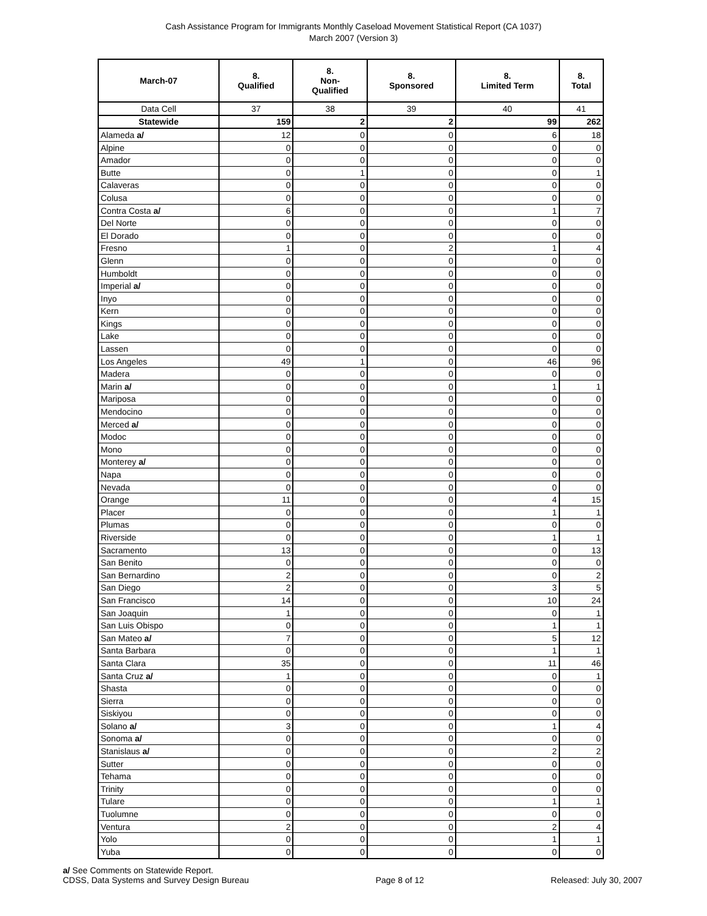Cash Assistance Program for Immigrants Monthly Caseload Movement Statistical Report (CA 1037)
March 2007 (Version 3)
| March-07 | 8. Qualified | 8. Non- Qualified | 8. Sponsored | 8. Limited Term | 8. Total |
| --- | --- | --- | --- | --- | --- |
| Data Cell | 37 | 38 | 39 | 40 | 41 |
| Statewide | 159 | 2 | 2 | 99 | 262 |
| Alameda a/ | 12 | 0 | 0 | 6 | 18 |
| Alpine | 0 | 0 | 0 | 0 | 0 |
| Amador | 0 | 0 | 0 | 0 | 0 |
| Butte | 0 | 1 | 0 | 0 | 1 |
| Calaveras | 0 | 0 | 0 | 0 | 0 |
| Colusa | 0 | 0 | 0 | 0 | 0 |
| Contra Costa a/ | 6 | 0 | 0 | 1 | 7 |
| Del Norte | 0 | 0 | 0 | 0 | 0 |
| El Dorado | 0 | 0 | 0 | 0 | 0 |
| Fresno | 1 | 0 | 2 | 1 | 4 |
| Glenn | 0 | 0 | 0 | 0 | 0 |
| Humboldt | 0 | 0 | 0 | 0 | 0 |
| Imperial a/ | 0 | 0 | 0 | 0 | 0 |
| Inyo | 0 | 0 | 0 | 0 | 0 |
| Kern | 0 | 0 | 0 | 0 | 0 |
| Kings | 0 | 0 | 0 | 0 | 0 |
| Lake | 0 | 0 | 0 | 0 | 0 |
| Lassen | 0 | 0 | 0 | 0 | 0 |
| Los Angeles | 49 | 1 | 0 | 46 | 96 |
| Madera | 0 | 0 | 0 | 0 | 0 |
| Marin a/ | 0 | 0 | 0 | 1 | 1 |
| Mariposa | 0 | 0 | 0 | 0 | 0 |
| Mendocino | 0 | 0 | 0 | 0 | 0 |
| Merced a/ | 0 | 0 | 0 | 0 | 0 |
| Modoc | 0 | 0 | 0 | 0 | 0 |
| Mono | 0 | 0 | 0 | 0 | 0 |
| Monterey a/ | 0 | 0 | 0 | 0 | 0 |
| Napa | 0 | 0 | 0 | 0 | 0 |
| Nevada | 0 | 0 | 0 | 0 | 0 |
| Orange | 11 | 0 | 0 | 4 | 15 |
| Placer | 0 | 0 | 0 | 1 | 1 |
| Plumas | 0 | 0 | 0 | 0 | 0 |
| Riverside | 0 | 0 | 0 | 1 | 1 |
| Sacramento | 13 | 0 | 0 | 0 | 13 |
| San Benito | 0 | 0 | 0 | 0 | 0 |
| San Bernardino | 2 | 0 | 0 | 0 | 2 |
| San Diego | 2 | 0 | 0 | 3 | 5 |
| San Francisco | 14 | 0 | 0 | 10 | 24 |
| San Joaquin | 1 | 0 | 0 | 0 | 1 |
| San Luis Obispo | 0 | 0 | 0 | 1 | 1 |
| San Mateo a/ | 7 | 0 | 0 | 5 | 12 |
| Santa Barbara | 0 | 0 | 0 | 1 | 1 |
| Santa Clara | 35 | 0 | 0 | 11 | 46 |
| Santa Cruz a/ | 1 | 0 | 0 | 0 | 1 |
| Shasta | 0 | 0 | 0 | 0 | 0 |
| Sierra | 0 | 0 | 0 | 0 | 0 |
| Siskiyou | 0 | 0 | 0 | 0 | 0 |
| Solano a/ | 3 | 0 | 0 | 1 | 4 |
| Sonoma a/ | 0 | 0 | 0 | 0 | 0 |
| Stanislaus a/ | 0 | 0 | 0 | 2 | 2 |
| Sutter | 0 | 0 | 0 | 0 | 0 |
| Tehama | 0 | 0 | 0 | 0 | 0 |
| Trinity | 0 | 0 | 0 | 0 | 0 |
| Tulare | 0 | 0 | 0 | 1 | 1 |
| Tuolumne | 0 | 0 | 0 | 0 | 0 |
| Ventura | 2 | 0 | 0 | 2 | 4 |
| Yolo | 0 | 0 | 0 | 1 | 1 |
| Yuba | 0 | 0 | 0 | 0 | 0 |
a/ See Comments on Statewide Report.
CDSS, Data Systems and Survey Design Bureau
Page 8 of 12
Released: July 30, 2007